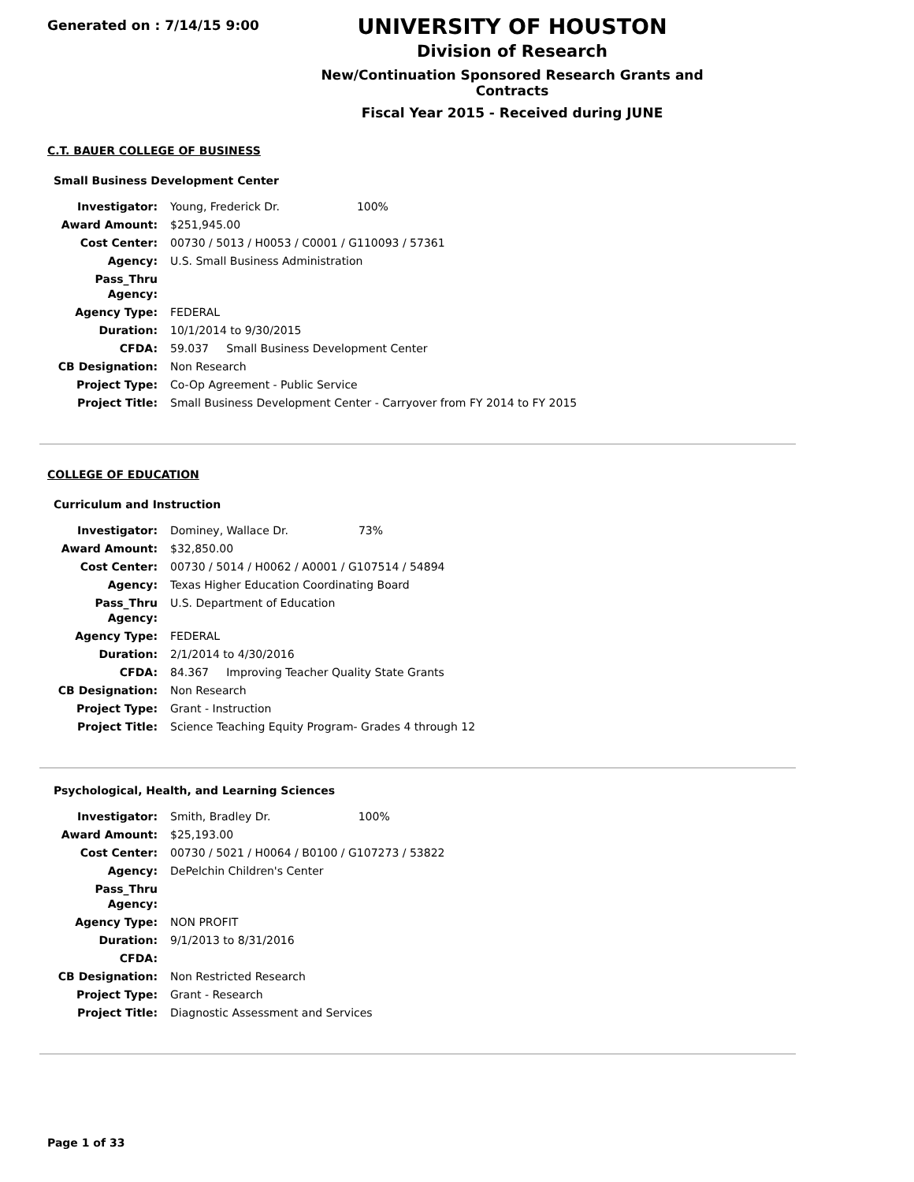Generated on : 7/14/15 9:00
UNIVERSITY OF HOUSTON
Division of Research
New/Continuation Sponsored Research Grants and Contracts
Fiscal Year 2015 - Received during JUNE
C.T. BAUER COLLEGE OF BUSINESS
Small Business Development Center
| Investigator: | Young, Frederick Dr. 100% |
| Award Amount: | $251,945.00 |
| Cost Center: | 00730 / 5013 / H0053 / C0001 / G110093 / 57361 |
| Agency: | U.S. Small Business Administration |
| Pass_Thru Agency: | |
| Agency Type: | FEDERAL |
| Duration: | 10/1/2014 to 9/30/2015 |
| CFDA: | 59.037 Small Business Development Center |
| CB Designation: | Non Research |
| Project Type: | Co-Op Agreement - Public Service |
| Project Title: | Small Business Development Center - Carryover from FY 2014 to FY 2015 |
COLLEGE OF EDUCATION
Curriculum and Instruction
| Investigator: | Dominey, Wallace Dr. 73% |
| Award Amount: | $32,850.00 |
| Cost Center: | 00730 / 5014 / H0062 / A0001 / G107514 / 54894 |
| Agency: | Texas Higher Education Coordinating Board |
| Pass_Thru Agency: | U.S. Department of Education |
| Agency Type: | FEDERAL |
| Duration: | 2/1/2014 to 4/30/2016 |
| CFDA: | 84.367 Improving Teacher Quality State Grants |
| CB Designation: | Non Research |
| Project Type: | Grant - Instruction |
| Project Title: | Science Teaching Equity Program- Grades 4 through 12 |
Psychological, Health, and Learning Sciences
| Investigator: | Smith, Bradley Dr. 100% |
| Award Amount: | $25,193.00 |
| Cost Center: | 00730 / 5021 / H0064 / B0100 / G107273 / 53822 |
| Agency: | DePelchin Children's Center |
| Pass_Thru Agency: | |
| Agency Type: | NON PROFIT |
| Duration: | 9/1/2013 to 8/31/2016 |
| CFDA: | |
| CB Designation: | Non Restricted Research |
| Project Type: | Grant - Research |
| Project Title: | Diagnostic Assessment and Services |
Page 1 of 33